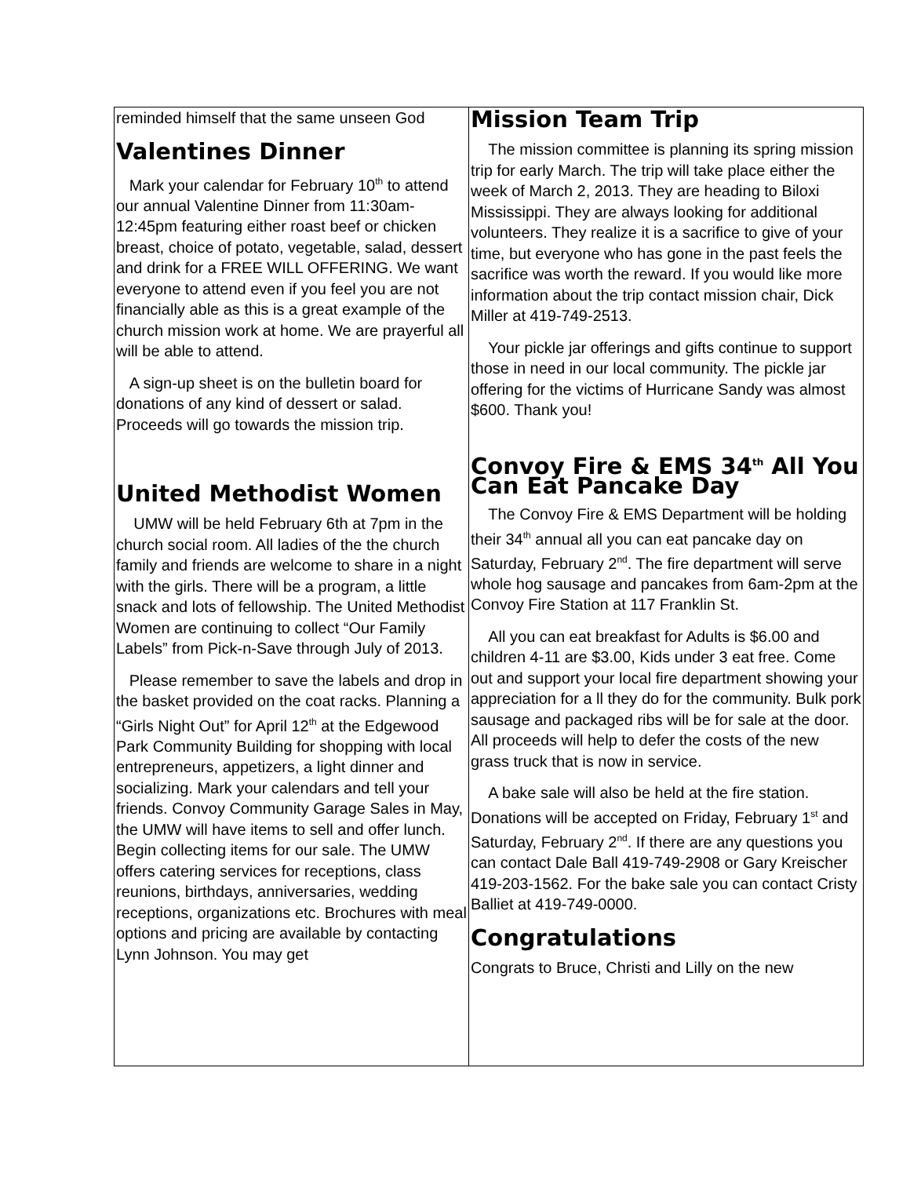reminded himself that the same unseen God
Valentines Dinner
Mark your calendar for February 10<sup>th</sup> to attend our annual Valentine Dinner from 11:30am-12:45pm featuring either roast beef or chicken breast, choice of potato, vegetable, salad, dessert and drink for a FREE WILL OFFERING. We want everyone to attend even if you feel you are not financially able as this is a great example of the church mission work at home. We are prayerful all will be able to attend.
A sign-up sheet is on the bulletin board for donations of any kind of dessert or salad. Proceeds will go towards the mission trip.
United Methodist Women
UMW will be held February 6th at 7pm in the church social room. All ladies of the the church family and friends are welcome to share in a night with the girls. There will be a program, a little snack and lots of fellowship. The United Methodist Women are continuing to collect “Our Family Labels” from Pick-n-Save through July of 2013.
Please remember to save the labels and drop in the basket provided on the coat racks. Planning a “Girls Night Out” for April 12<sup>th</sup> at the Edgewood Park Community Building for shopping with local entrepreneurs, appetizers, a light dinner and socializing. Mark your calendars and tell your friends. Convoy Community Garage Sales in May, the UMW will have items to sell and offer lunch. Begin collecting items for our sale. The UMW offers catering services for receptions, class reunions, birthdays, anniversaries, wedding receptions, organizations etc. Brochures with meal options and pricing are available by contacting Lynn Johnson. You may get
Mission Team Trip
The mission committee is planning its spring mission trip for early March. The trip will take place either the week of March 2, 2013. They are heading to Biloxi Mississippi. They are always looking for additional volunteers. They realize it is a sacrifice to give of your time, but everyone who has gone in the past feels the sacrifice was worth the reward. If you would like more information about the trip contact mission chair, Dick Miller at 419-749-2513.
Your pickle jar offerings and gifts continue to support those in need in our local community. The pickle jar offering for the victims of Hurricane Sandy was almost $600. Thank you!
Convoy Fire & EMS 34<sup>th</sup> All You Can Eat Pancake Day
The Convoy Fire & EMS Department will be holding their 34<sup>th</sup> annual all you can eat pancake day on Saturday, February 2<sup>nd</sup>. The fire department will serve whole hog sausage and pancakes from 6am-2pm at the Convoy Fire Station at 117 Franklin St.
All you can eat breakfast for Adults is $6.00 and children 4-11 are $3.00, Kids under 3 eat free. Come out and support your local fire department showing your appreciation for a ll they do for the community. Bulk pork sausage and packaged ribs will be for sale at the door. All proceeds will help to defer the costs of the new grass truck that is now in service.
A bake sale will also be held at the fire station. Donations will be accepted on Friday, February 1<sup>st</sup> and Saturday, February 2<sup>nd</sup>. If there are any questions you can contact Dale Ball 419-749-2908 or Gary Kreischer 419-203-1562. For the bake sale you can contact Cristy Balliet at 419-749-0000.
Congratulations
Congrats to Bruce, Christi and Lilly on the new